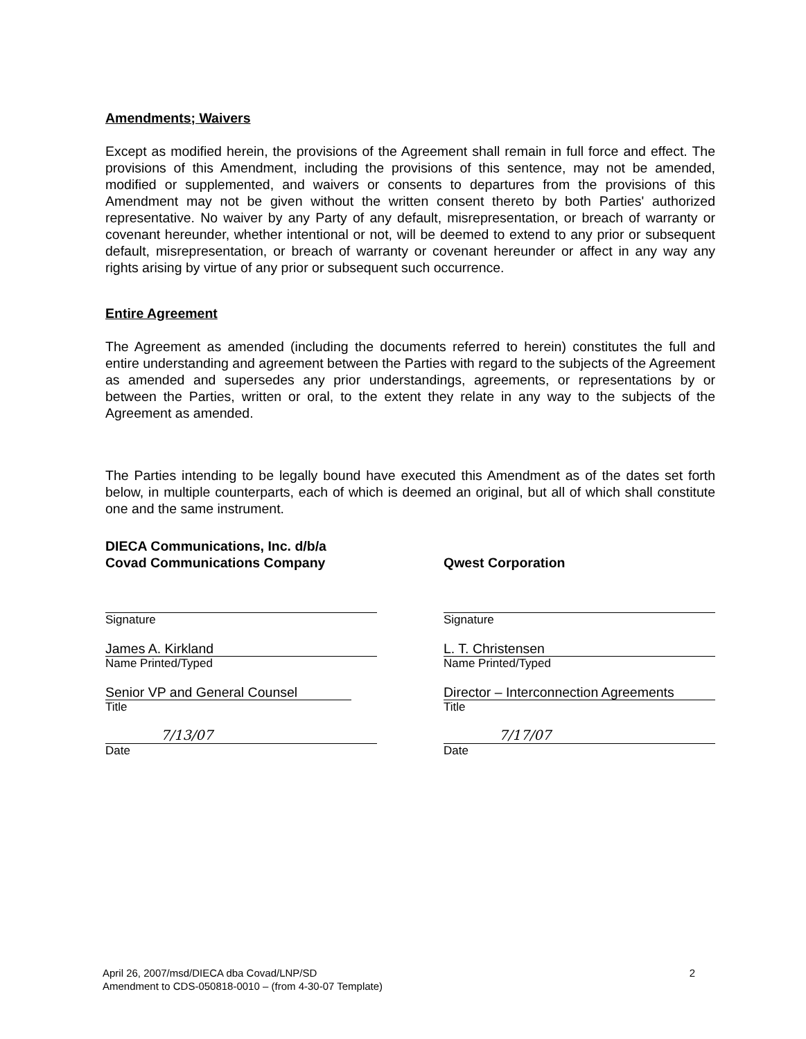Amendments; Waivers
Except as modified herein, the provisions of the Agreement shall remain in full force and effect. The provisions of this Amendment, including the provisions of this sentence, may not be amended, modified or supplemented, and waivers or consents to departures from the provisions of this Amendment may not be given without the written consent thereto by both Parties' authorized representative. No waiver by any Party of any default, misrepresentation, or breach of warranty or covenant hereunder, whether intentional or not, will be deemed to extend to any prior or subsequent default, misrepresentation, or breach of warranty or covenant hereunder or affect in any way any rights arising by virtue of any prior or subsequent such occurrence.
Entire Agreement
The Agreement as amended (including the documents referred to herein) constitutes the full and entire understanding and agreement between the Parties with regard to the subjects of the Agreement as amended and supersedes any prior understandings, agreements, or representations by or between the Parties, written or oral, to the extent they relate in any way to the subjects of the Agreement as amended.
The Parties intending to be legally bound have executed this Amendment as of the dates set forth below, in multiple counterparts, each of which is deemed an original, but all of which shall constitute one and the same instrument.
DIECA Communications, Inc. d/b/a
Covad Communications Company
Signature
James A. Kirkland
Name Printed/Typed
Senior VP and General Counsel
Title
7/13/07
Date
Qwest Corporation
Signature
L. T. Christensen
Name Printed/Typed
Director – Interconnection Agreements
Title
7/17/07
Date
April 26, 2007/msd/DIECA dba Covad/LNP/SD
Amendment to CDS-050818-0010 – (from 4-30-07 Template)
2